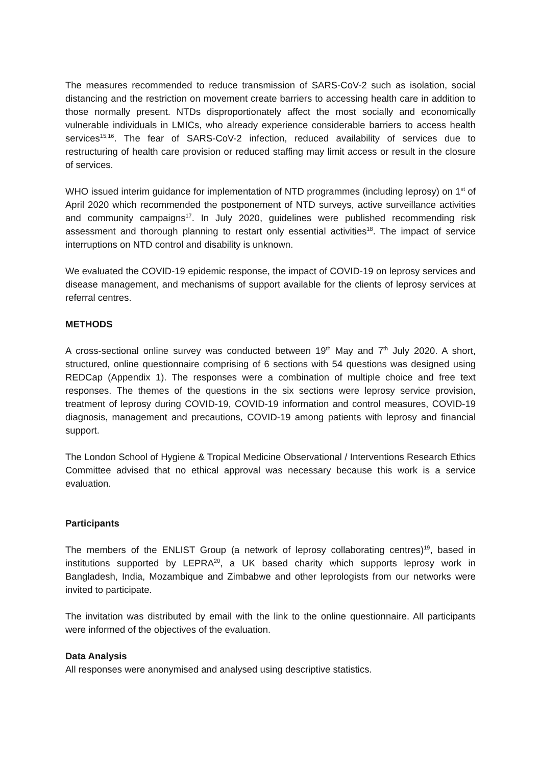The measures recommended to reduce transmission of SARS-CoV-2 such as isolation, social distancing and the restriction on movement create barriers to accessing health care in addition to those normally present. NTDs disproportionately affect the most socially and economically vulnerable individuals in LMICs, who already experience considerable barriers to access health services<sup>15,16</sup>. The fear of SARS-CoV-2 infection, reduced availability of services due to restructuring of health care provision or reduced staffing may limit access or result in the closure of services.
WHO issued interim guidance for implementation of NTD programmes (including leprosy) on 1<sup>st</sup> of April 2020 which recommended the postponement of NTD surveys, active surveillance activities and community campaigns<sup>17</sup>. In July 2020, guidelines were published recommending risk assessment and thorough planning to restart only essential activities<sup>18</sup>. The impact of service interruptions on NTD control and disability is unknown.
We evaluated the COVID-19 epidemic response, the impact of COVID-19 on leprosy services and disease management, and mechanisms of support available for the clients of leprosy services at referral centres.
METHODS
A cross-sectional online survey was conducted between 19<sup>th</sup> May and 7<sup>th</sup> July 2020. A short, structured, online questionnaire comprising of 6 sections with 54 questions was designed using REDCap (Appendix 1). The responses were a combination of multiple choice and free text responses. The themes of the questions in the six sections were leprosy service provision, treatment of leprosy during COVID-19, COVID-19 information and control measures, COVID-19 diagnosis, management and precautions, COVID-19 among patients with leprosy and financial support.
The London School of Hygiene & Tropical Medicine Observational / Interventions Research Ethics Committee advised that no ethical approval was necessary because this work is a service evaluation.
Participants
The members of the ENLIST Group (a network of leprosy collaborating centres)<sup>19</sup>, based in institutions supported by LEPRA<sup>20</sup>, a UK based charity which supports leprosy work in Bangladesh, India, Mozambique and Zimbabwe and other leprologists from our networks were invited to participate.
The invitation was distributed by email with the link to the online questionnaire. All participants were informed of the objectives of the evaluation.
Data Analysis
All responses were anonymised and analysed using descriptive statistics.